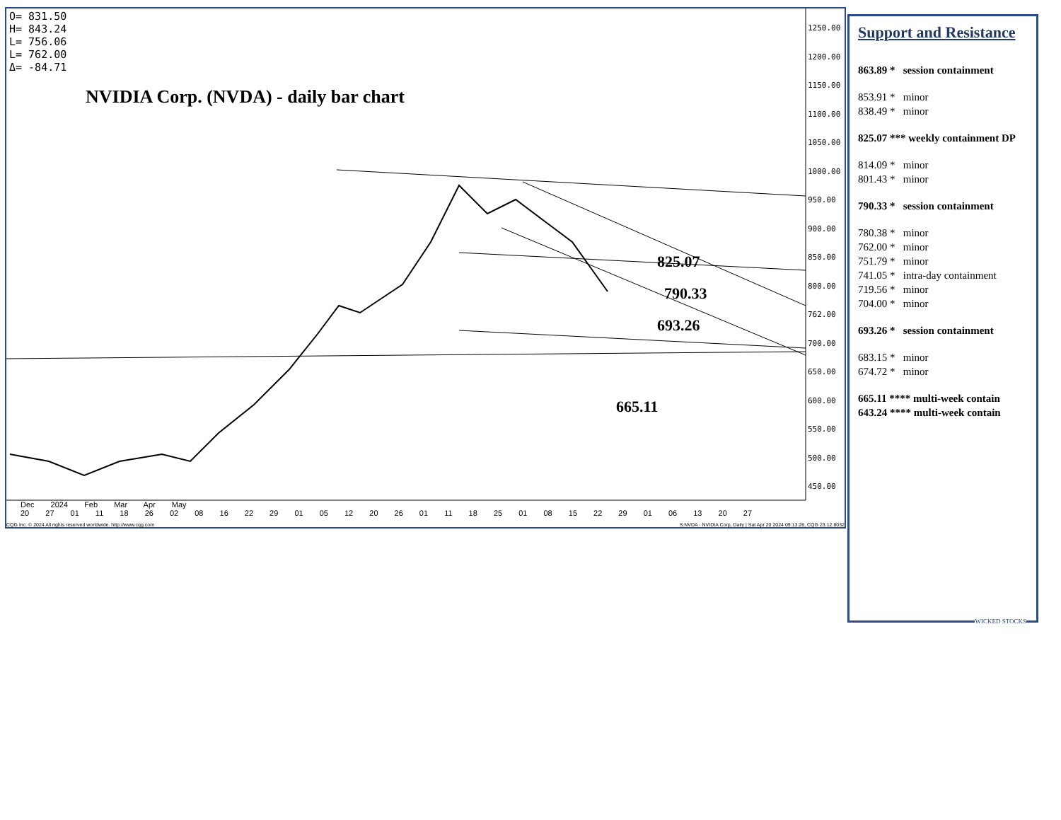O= 831.50
H= 843.24
L= 756.06
L= 762.00
Δ= -84.71
NVIDIA Corp. (NVDA) - daily bar chart
825.07
790.33
693.26
665.11
1250.00
1200.00
1150.00
1100.00
1050.00
1000.00
950.00
900.00
850.00
800.00
762.00
700.00
650.00
600.00
550.00
500.00
450.00
Dec 2024 Feb Mar Apr May
20 27 01 11 18 26 02 08 16 22 29 01 05 12 20 26 01 11 18 25 01 08 15 22 29 01 06 13 20 27
CQG Inc. © 2024 All rights reserved worldwide. http://www.cqg.com S.NVDA - NVIDIA Corp, Daily | Sat Apr 20 2024 09:13:26, CQG 23.12.8032
Support and Resistance
863.89 * session containment
853.91 * minor
838.49 * minor
825.07 *** weekly containment DP
814.09 * minor
801.43 * minor
790.33 * session containment
780.38 * minor
762.00 * minor
751.79 * minor
741.05 * intra-day containment
719.56 * minor
704.00 * minor
693.26 * session containment
683.15 * minor
674.72 * minor
665.11 **** multi-week contain
643.24 **** multi-week contain
WICKED STOCKS